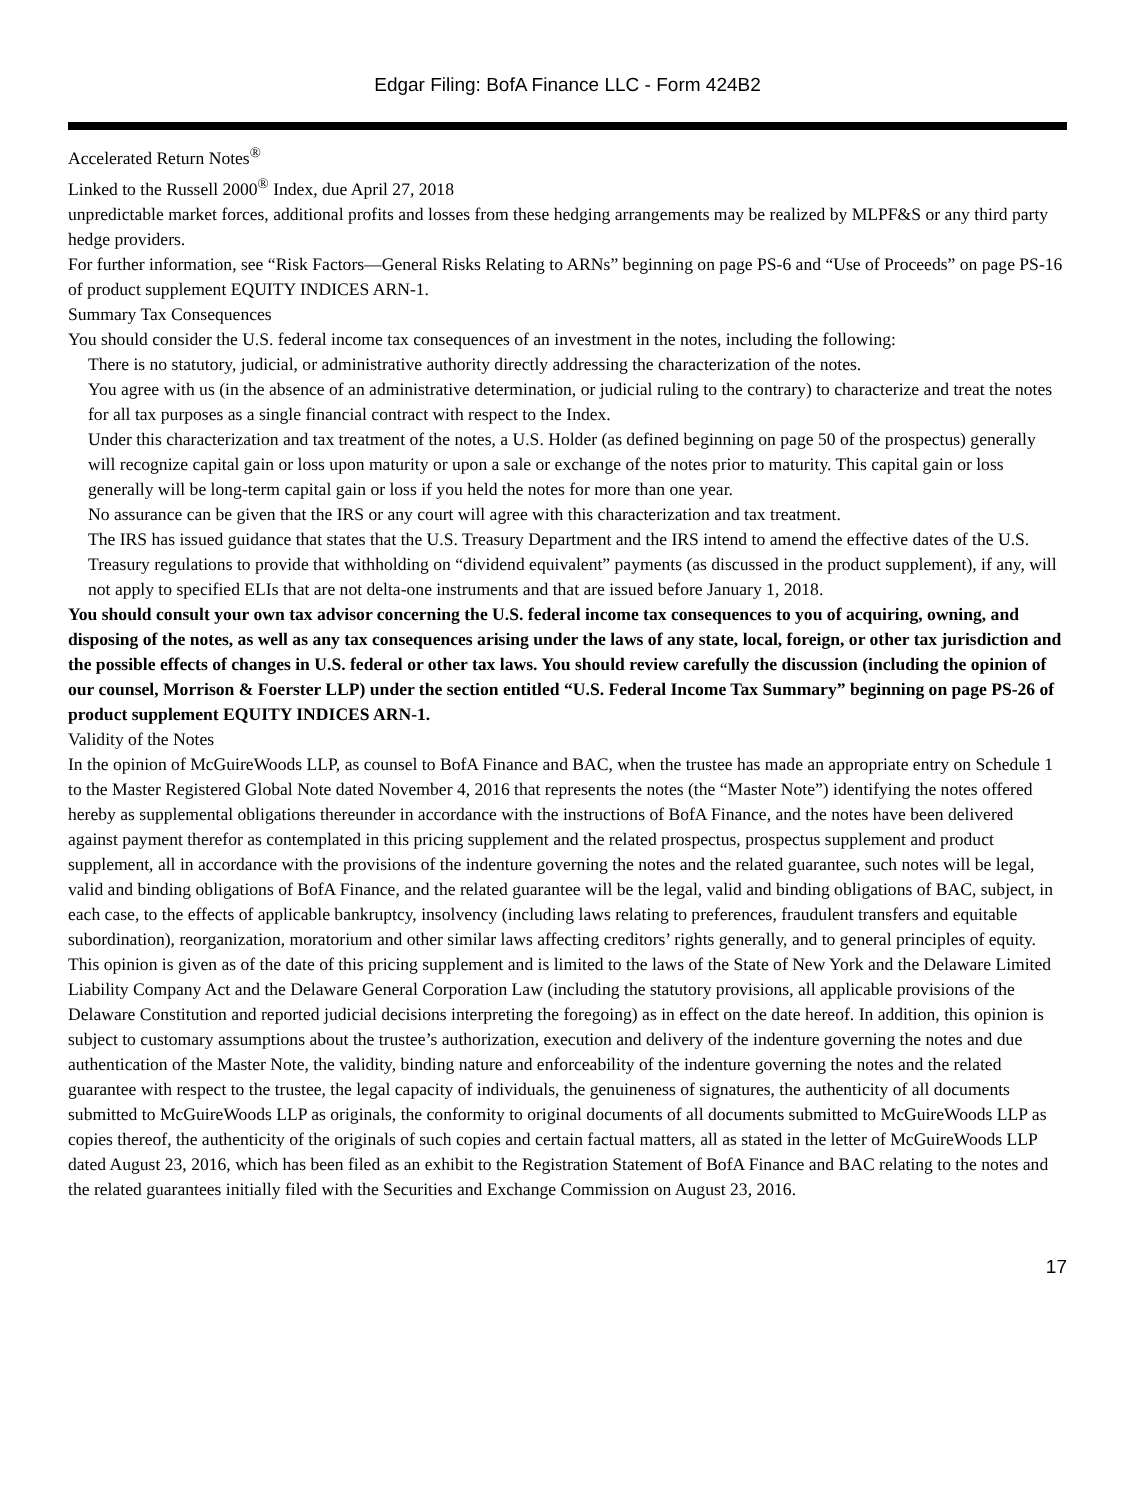Edgar Filing: BofA Finance LLC - Form 424B2
Accelerated Return Notes<sup>®</sup>
Linked to the Russell 2000<sup>®</sup> Index, due April 27, 2018
unpredictable market forces, additional profits and losses from these hedging arrangements may be realized by MLPF&S or any third party hedge providers.
For further information, see “Risk Factors—General Risks Relating to ARNs” beginning on page PS-6 and “Use of Proceeds” on page PS-16 of product supplement EQUITY INDICES ARN-1.
Summary Tax Consequences
You should consider the U.S. federal income tax consequences of an investment in the notes, including the following:
There is no statutory, judicial, or administrative authority directly addressing the characterization of the notes.
You agree with us (in the absence of an administrative determination, or judicial ruling to the contrary) to characterize and treat the notes for all tax purposes as a single financial contract with respect to the Index.
Under this characterization and tax treatment of the notes, a U.S. Holder (as defined beginning on page 50 of the prospectus) generally will recognize capital gain or loss upon maturity or upon a sale or exchange of the notes prior to maturity. This capital gain or loss generally will be long-term capital gain or loss if you held the notes for more than one year.
No assurance can be given that the IRS or any court will agree with this characterization and tax treatment.
The IRS has issued guidance that states that the U.S. Treasury Department and the IRS intend to amend the effective dates of the U.S. Treasury regulations to provide that withholding on “dividend equivalent” payments (as discussed in the product supplement), if any, will not apply to specified ELIs that are not delta-one instruments and that are issued before January 1, 2018.
You should consult your own tax advisor concerning the U.S. federal income tax consequences to you of acquiring, owning, and disposing of the notes, as well as any tax consequences arising under the laws of any state, local, foreign, or other tax jurisdiction and the possible effects of changes in U.S. federal or other tax laws. You should review carefully the discussion (including the opinion of our counsel, Morrison & Foerster LLP) under the section entitled “U.S. Federal Income Tax Summary” beginning on page PS-26 of product supplement EQUITY INDICES ARN-1.
Validity of the Notes
In the opinion of McGuireWoods LLP, as counsel to BofA Finance and BAC, when the trustee has made an appropriate entry on Schedule 1 to the Master Registered Global Note dated November 4, 2016 that represents the notes (the “Master Note”) identifying the notes offered hereby as supplemental obligations thereunder in accordance with the instructions of BofA Finance, and the notes have been delivered against payment therefor as contemplated in this pricing supplement and the related prospectus, prospectus supplement and product supplement, all in accordance with the provisions of the indenture governing the notes and the related guarantee, such notes will be legal, valid and binding obligations of BofA Finance, and the related guarantee will be the legal, valid and binding obligations of BAC, subject, in each case, to the effects of applicable bankruptcy, insolvency (including laws relating to preferences, fraudulent transfers and equitable subordination), reorganization, moratorium and other similar laws affecting creditors’ rights generally, and to general principles of equity. This opinion is given as of the date of this pricing supplement and is limited to the laws of the State of New York and the Delaware Limited Liability Company Act and the Delaware General Corporation Law (including the statutory provisions, all applicable provisions of the Delaware Constitution and reported judicial decisions interpreting the foregoing) as in effect on the date hereof. In addition, this opinion is subject to customary assumptions about the trustee’s authorization, execution and delivery of the indenture governing the notes and due authentication of the Master Note, the validity, binding nature and enforceability of the indenture governing the notes and the related guarantee with respect to the trustee, the legal capacity of individuals, the genuineness of signatures, the authenticity of all documents submitted to McGuireWoods LLP as originals, the conformity to original documents of all documents submitted to McGuireWoods LLP as copies thereof, the authenticity of the originals of such copies and certain factual matters, all as stated in the letter of McGuireWoods LLP dated August 23, 2016, which has been filed as an exhibit to the Registration Statement of BofA Finance and BAC relating to the notes and the related guarantees initially filed with the Securities and Exchange Commission on August 23, 2016.
17